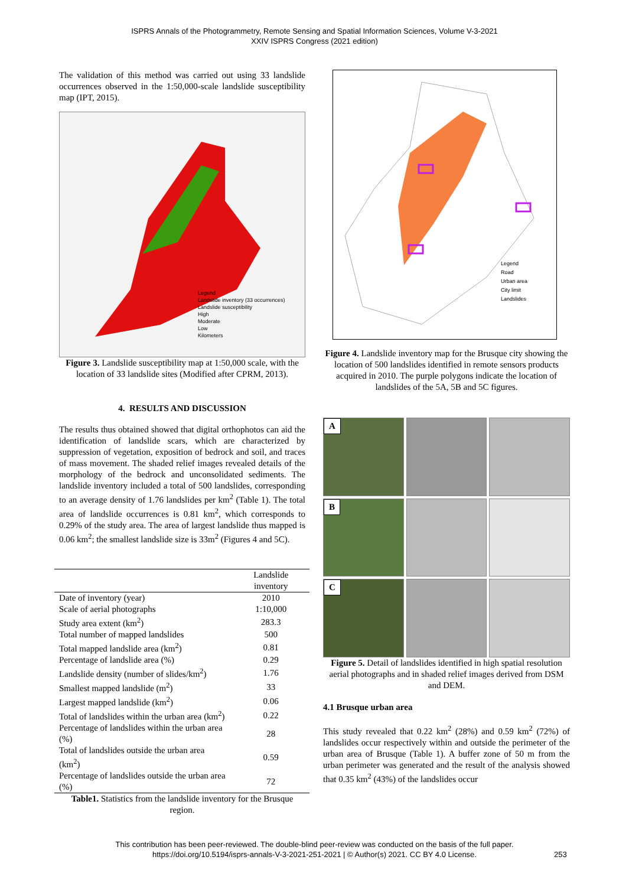ISPRS Annals of the Photogrammetry, Remote Sensing and Spatial Information Sciences, Volume V-3-2021
XXIV ISPRS Congress (2021 edition)
The validation of this method was carried out using 33 landslide occurrences observed in the 1:50,000-scale landslide susceptibility map (IPT, 2015).
Legend
Landslide inventory (33 occurrences)
Landslide susceptibility
High
Moderate
Low
Kilometers
Figure 3. Landslide susceptibility map at 1:50,000 scale, with the location of 33 landslide sites (Modified after CPRM, 2013).
4. RESULTS AND DISCUSSION
The results thus obtained showed that digital orthophotos can aid the identification of landslide scars, which are characterized by suppression of vegetation, exposition of bedrock and soil, and traces of mass movement. The shaded relief images revealed details of the morphology of the bedrock and unconsolidated sediments. The landslide inventory included a total of 500 landslides, corresponding to an average density of 1.76 landslides per km<sup>2</sup> (Table 1). The total area of landslide occurrences is 0.81 km<sup>2</sup>, which corresponds to 0.29% of the study area. The area of largest landslide thus mapped is 0.06 km<sup>2</sup>; the smallest landslide size is 33m<sup>2</sup> (Figures 4 and 5C).
| | Landslide inventory |
| --- | --- |
| Date of inventory (year) | 2010 |
| Scale of aerial photographs | 1:10,000 |
| Study area extent (km<sup>2</sup>) | 283.3 |
| Total number of mapped landslides | 500 |
| Total mapped landslide area (km<sup>2</sup>) | 0.81 |
| Percentage of landslide area (%) | 0.29 |
| Landslide density (number of slides/km<sup>2</sup>) | 1.76 |
| Smallest mapped landslide (m<sup>2</sup>) | 33 |
| Largest mapped landslide (km<sup>2</sup>) | 0.06 |
| Total of landslides within the urban area (km<sup>2</sup>) | 0.22 |
| Percentage of landslides within the urban area (%) | 28 |
| Total of landslides outside the urban area (km<sup>2</sup>) | 0.59 |
| Percentage of landslides outside the urban area (%) | 72 |
Table1. Statistics from the landslide inventory for the Brusque region.
Legend
Road
Urban area
City limit
Landslides
Figure 4. Landslide inventory map for the Brusque city showing the location of 500 landslides identified in remote sensors products acquired in 2010. The purple polygons indicate the location of landslides of the 5A, 5B and 5C figures.
A
B
C
Figure 5. Detail of landslides identified in high spatial resolution aerial photographs and in shaded relief images derived from DSM and DEM.
4.1 Brusque urban area
This study revealed that 0.22 km<sup>2</sup> (28%) and 0.59 km<sup>2</sup> (72%) of landslides occur respectively within and outside the perimeter of the urban area of Brusque (Table 1). A buffer zone of 50 m from the urban perimeter was generated and the result of the analysis showed that 0.35 km<sup>2</sup> (43%) of the landslides occur
This contribution has been peer-reviewed. The double-blind peer-review was conducted on the basis of the full paper.
https://doi.org/10.5194/isprs-annals-V-3-2021-251-2021 | © Author(s) 2021. CC BY 4.0 License. 253